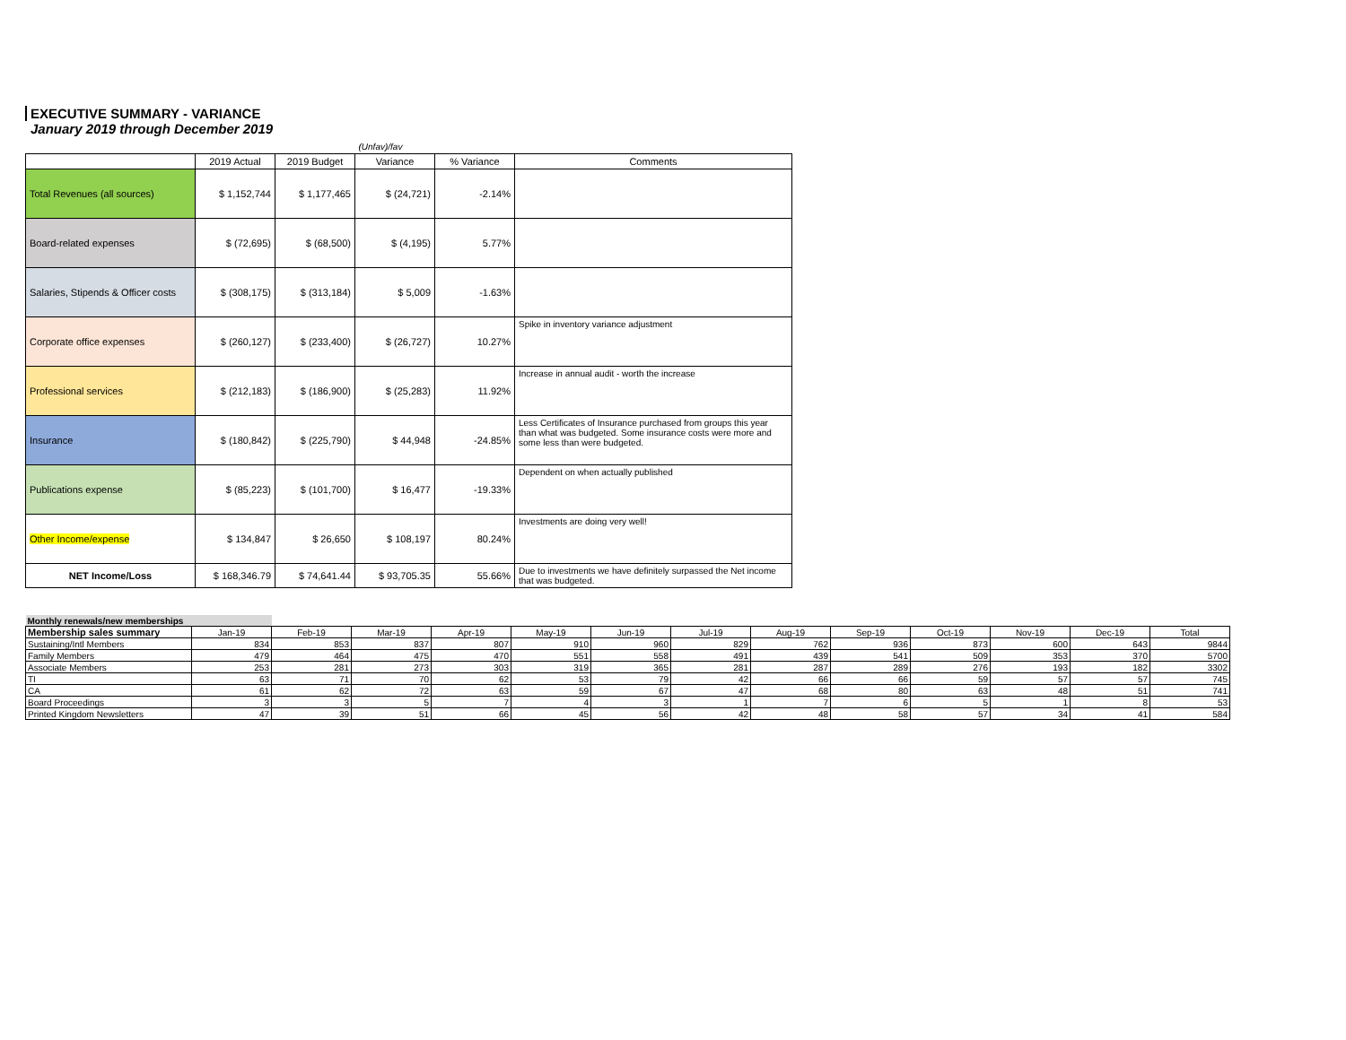EXECUTIVE SUMMARY - VARIANCE
January 2019 through December 2019
| | | | (Unfav)/fav | | |
| | 2019 Actual | 2019 Budget | Variance | % Variance | Comments |
| Total Revenues (all sources) | $ 1,152,744 | $ 1,177,465 | $ (24,721) | -2.14% | |
| Board-related expenses | $ (72,695) | $ (68,500) | $ (4,195) | 5.77% | |
| Salaries, Stipends & Officer costs | $ (308,175) | $ (313,184) | $ 5,009 | -1.63% | |
| Corporate office expenses | $ (260,127) | $ (233,400) | $ (26,727) | 10.27% | Spike in inventory variance adjustment |
| Professional services | $ (212,183) | $ (186,900) | $ (25,283) | 11.92% | Increase in annual audit - worth the increase |
| Insurance | $ (180,842) | $ (225,790) | $ 44,948 | -24.85% | Less Certificates of Insurance purchased from groups this year than what was budgeted. Some insurance costs were more and some less than were budgeted. |
| Publications expense | $ (85,223) | $ (101,700) | $ 16,477 | -19.33% | Dependent on when actually published |
| Other Income/expense | $ 134,847 | $ 26,650 | $ 108,197 | 80.24% | Investments are doing very well! |
| NET Income/Loss | $ 168,346.79 | $ 74,641.44 | $ 93,705.35 | 55.66% | Due to investments we have definitely surpassed the Net income that was budgeted. |
| Monthly renewals/new memberships | | | | | | | | | | | | | |
| --- | --- | --- | --- | --- | --- | --- | --- | --- | --- | --- | --- | --- | --- |
| Membership sales summary | Jan-19 | Feb-19 | Mar-19 | Apr-19 | May-19 | Jun-19 | Jul-19 | Aug-19 | Sep-19 | Oct-19 | Nov-19 | Dec-19 | Total |
| Sustaining/Intl Members | 834 | 853 | 837 | 807 | 910 | 960 | 829 | 762 | 936 | 873 | 600 | 643 | 9844 |
| Family Members | 479 | 464 | 475 | 470 | 551 | 558 | 491 | 439 | 541 | 509 | 353 | 370 | 5700 |
| Associate Members | 253 | 281 | 273 | 303 | 319 | 365 | 281 | 287 | 289 | 276 | 193 | 182 | 3302 |
| TI | 63 | 71 | 70 | 62 | 53 | 79 | 42 | 66 | 66 | 59 | 57 | 57 | 745 |
| CA | 61 | 62 | 72 | 63 | 59 | 67 | 47 | 68 | 80 | 63 | 48 | 51 | 741 |
| Board Proceedings | 3 | 3 | 5 | 7 | 4 | 3 | 1 | 7 | 6 | 5 | 1 | 8 | 53 |
| Printed Kingdom Newsletters | 47 | 39 | 51 | 66 | 45 | 56 | 42 | 48 | 58 | 57 | 34 | 41 | 584 |